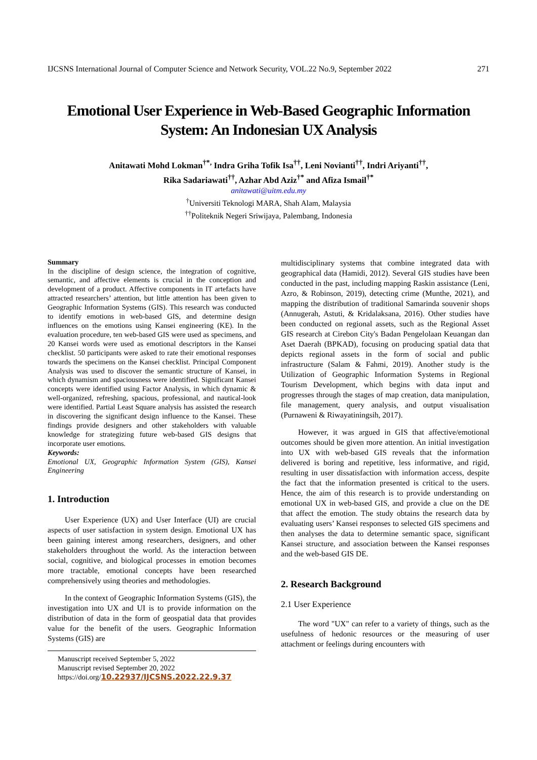IJCSNS International Journal of Computer Science and Network Security, VOL.22 No.9, September 2022 271
Emotional User Experience in Web-Based Geographic Information System: An Indonesian UX Analysis
Anitawati Mohd Lokman<sup>†*,</sup> Indra Griha Tofik Isa<sup>††</sup>, Leni Novianti<sup>††</sup>, Indri Ariyanti<sup>††</sup>,
Rika Sadariawati<sup>††</sup>, Azhar Abd Aziz<sup>†*</sup> and Afiza Ismail<sup>†*</sup>
anitawati@uitm.edu.my
<sup>†</sup> Universiti Teknologi MARA, Shah Alam, Malaysia
<sup>††</sup> Politeknik Negeri Sriwijaya, Palembang, Indonesia
Summary
In the discipline of design science, the integration of cognitive, semantic, and affective elements is crucial in the conception and development of a product. Affective components in IT artefacts have attracted researchers’ attention, but little attention has been given to Geographic Information Systems (GIS). This research was conducted to identify emotions in web-based GIS, and determine design influences on the emotions using Kansei engineering (KE). In the evaluation procedure, ten web-based GIS were used as specimens, and 20 Kansei words were used as emotional descriptors in the Kansei checklist. 50 participants were asked to rate their emotional responses towards the specimens on the Kansei checklist. Principal Component Analysis was used to discover the semantic structure of Kansei, in which dynamism and spaciousness were identified. Significant Kansei concepts were identified using Factor Analysis, in which dynamic & well-organized, refreshing, spacious, professional, and nautical-look were identified. Partial Least Square analysis has assisted the research in discovering the significant design influence to the Kansei. These findings provide designers and other stakeholders with valuable knowledge for strategizing future web-based GIS designs that incorporate user emotions.
Keywords:
Emotional UX, Geographic Information System (GIS), Kansei Engineering
1. Introduction
User Experience (UX) and User Interface (UI) are crucial aspects of user satisfaction in system design. Emotional UX has been gaining interest among researchers, designers, and other stakeholders throughout the world. As the interaction between social, cognitive, and biological processes in emotion becomes more tractable, emotional concepts have been researched comprehensively using theories and methodologies.
In the context of Geographic Information Systems (GIS), the investigation into UX and UI is to provide information on the distribution of data in the form of geospatial data that provides value for the benefit of the users. Geographic Information Systems (GIS) are
Manuscript received September 5, 2022
Manuscript revised September 20, 2022
https://doi.org/10.22937/IJCSNS.2022.22.9.37
multidisciplinary systems that combine integrated data with geographical data (Hamidi, 2012). Several GIS studies have been conducted in the past, including mapping Raskin assistance (Leni, Azro, & Robinson, 2019), detecting crime (Munthe, 2021), and mapping the distribution of traditional Samarinda souvenir shops (Annugerah, Astuti, & Kridalaksana, 2016). Other studies have been conducted on regional assets, such as the Regional Asset GIS research at Cirebon City's Badan Pengelolaan Keuangan dan Aset Daerah (BPKAD), focusing on producing spatial data that depicts regional assets in the form of social and public infrastructure (Salam & Fahmi, 2019). Another study is the Utilization of Geographic Information Systems in Regional Tourism Development, which begins with data input and progresses through the stages of map creation, data manipulation, file management, query analysis, and output visualisation (Purnaweni & Riwayatiningsih, 2017).
However, it was argued in GIS that affective/emotional outcomes should be given more attention. An initial investigation into UX with web-based GIS reveals that the information delivered is boring and repetitive, less informative, and rigid, resulting in user dissatisfaction with information access, despite the fact that the information presented is critical to the users. Hence, the aim of this research is to provide understanding on emotional UX in web-based GIS, and provide a clue on the DE that affect the emotion. The study obtains the research data by evaluating users’ Kansei responses to selected GIS specimens and then analyses the data to determine semantic space, significant Kansei structure, and association between the Kansei responses and the web-based GIS DE.
2. Research Background
2.1 User Experience
The word "UX" can refer to a variety of things, such as the usefulness of hedonic resources or the measuring of user attachment or feelings during encounters with